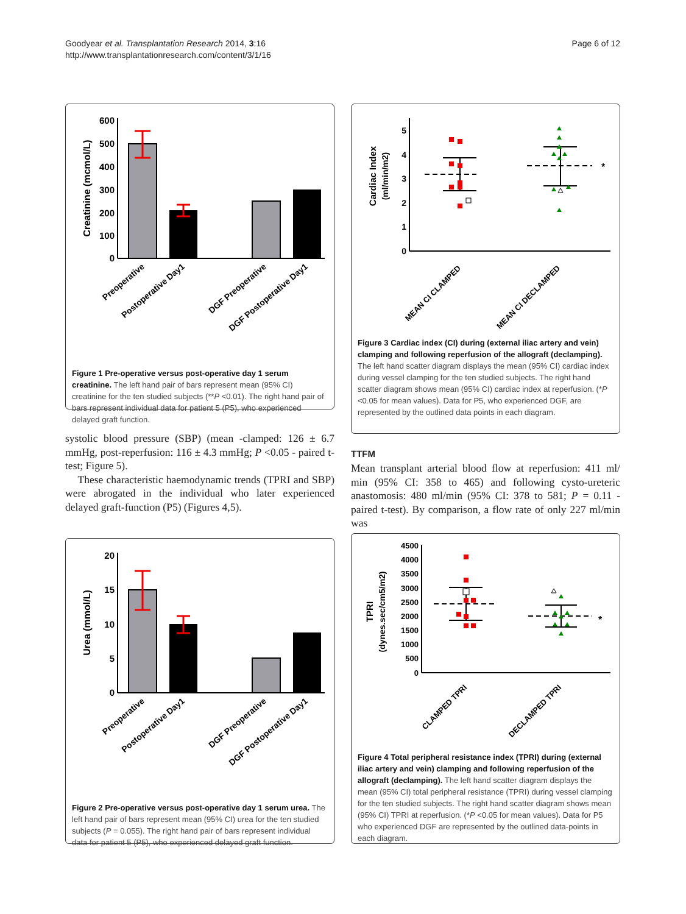Goodyear et al. Transplantation Research 2014, 3:16
http://www.transplantationresearch.com/content/3/1/16
Page 6 of 12
Creatinine (mcmol/L)
600
500
400
300
200
100
0
Preoperative
Postoperative Day1
DGF Preoperative
DGF Postoperative Day1
Figure 1 Pre-operative versus post-operative day 1 serum creatinine. The left hand pair of bars represent mean (95% CI) creatinine for the ten studied subjects (**P <0.01). The right hand pair of bars represent individual data for patient 5 (P5), who experienced delayed graft function.
systolic blood pressure (SBP) (mean -clamped: 126 ± 6.7 mmHg, post-reperfusion: 116 ± 4.3 mmHg; P <0.05 - paired t-test; Figure 5).
These characteristic haemodynamic trends (TPRI and SBP) were abrogated in the individual who later experienced delayed graft-function (P5) (Figures 4,5).
Cardiac Index
(ml/min/m2)
5
4
3
2
1
0
*
MEAN CI CLAMPED
MEAN CI DECLAMPED
Figure 3 Cardiac index (CI) during (external iliac artery and vein) clamping and following reperfusion of the allograft (declamping). The left hand scatter diagram displays the mean (95% CI) cardiac index during vessel clamping for the ten studied subjects. The right hand scatter diagram shows mean (95% CI) cardiac index at reperfusion. (*P <0.05 for mean values). Data for P5, who experienced DGF, are represented by the outlined data points in each diagram.
TTFM
Mean transplant arterial blood flow at reperfusion: 411 ml/ min (95% CI: 358 to 465) and following cysto-ureteric anastomosis: 480 ml/min (95% CI: 378 to 581; P = 0.11 - paired t-test). By comparison, a flow rate of only 227 ml/min was
Urea (mmol/L)
20
15
10
5
0
Preoperative
Postoperative Day1
DGF Preoperative
DGF Postoperative Day1
Figure 2 Pre-operative versus post-operative day 1 serum urea. The left hand pair of bars represent mean (95% CI) urea for the ten studied subjects (P = 0.055). The right hand pair of bars represent individual data for patient 5 (P5), who experienced delayed graft function.
TPRI
(dynes.sec/cm5/m2)
4500
4000
3500
3000
2500
2000
1500
1000
500
0
*
CLAMPED TPRI
DECLAMPED TPRI
Figure 4 Total peripheral resistance index (TPRI) during (external iliac artery and vein) clamping and following reperfusion of the allograft (declamping). The left hand scatter diagram displays the mean (95% CI) total peripheral resistance (TPRI) during vessel clamping for the ten studied subjects. The right hand scatter diagram shows mean (95% CI) TPRI at reperfusion. (*P <0.05 for mean values). Data for P5 who experienced DGF are represented by the outlined data-points in each diagram.